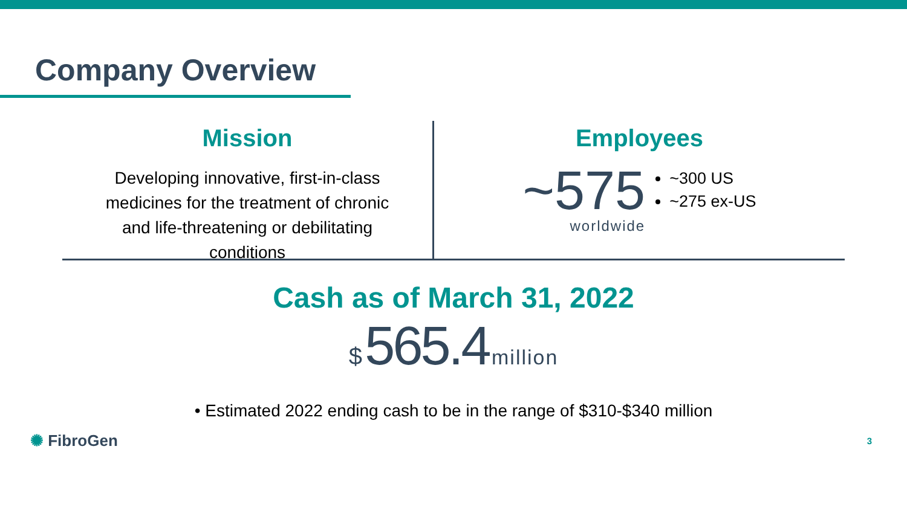Company Overview
Mission
Developing innovative, first-in-class
medicines for the treatment of chronic
and life-threatening or debilitating
conditions
Employees
~575
worldwide
~300 US
~275 ex-US
Cash as of March 31, 2022
$ 565.4 million
• Estimated 2022 ending cash to be in the range of $310-$340 million
✺ FibroGen
3